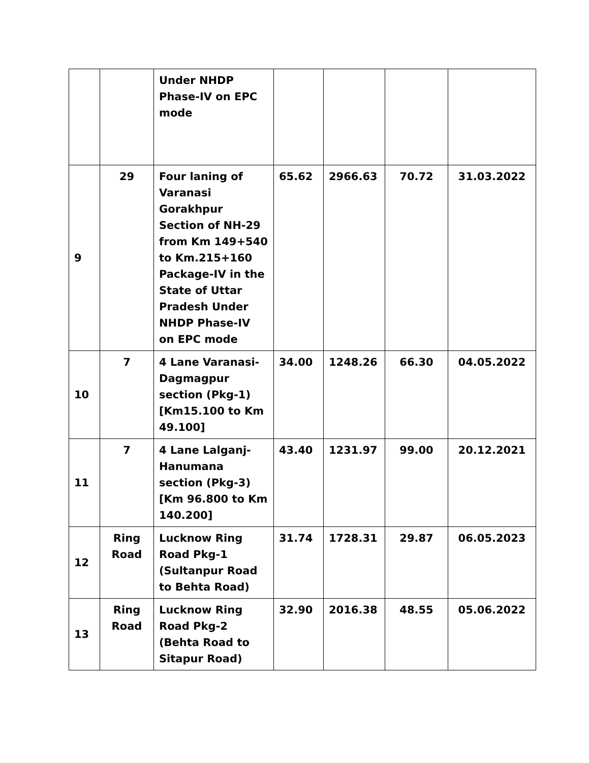| | | Under NHDP Phase-IV on EPC mode | | | | |
| 9 | 29 | Four laning of Varanasi Gorakhpur Section of NH-29 from Km 149+540 to Km.215+160 Package-IV in the State of Uttar Pradesh Under NHDP Phase-IV on EPC mode | 65.62 | 2966.63 | 70.72 | 31.03.2022 |
| 10 | 7 | 4 Lane Varanasi-Dagmagpur section (Pkg-1) [Km15.100 to Km 49.100] | 34.00 | 1248.26 | 66.30 | 04.05.2022 |
| 11 | 7 | 4 Lane Lalganj-Hanumana section (Pkg-3) [Km 96.800 to Km 140.200] | 43.40 | 1231.97 | 99.00 | 20.12.2021 |
| 12 | Ring Road | Lucknow Ring Road Pkg-1 (Sultanpur Road to Behta Road) | 31.74 | 1728.31 | 29.87 | 06.05.2023 |
| 13 | Ring Road | Lucknow Ring Road Pkg-2 (Behta Road to Sitapur Road) | 32.90 | 2016.38 | 48.55 | 05.06.2022 |